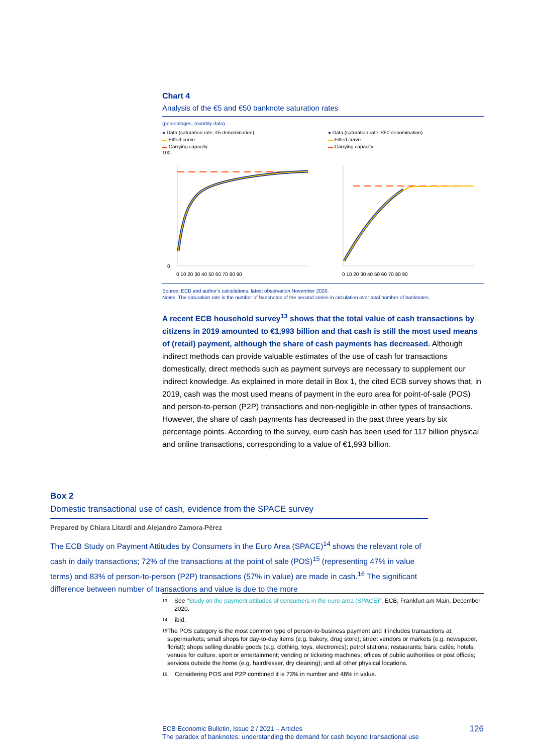Chart 4
Analysis of the €5 and €50 banknote saturation rates
(percentages, monthly data)
● Data (saturation rate, €5 denomination)
▬ Fitted curve
▬ Carrying capacity
100
0
0 10 20 30 40 50 60 70 80 90
● Data (saturation rate, €50 denomination)
▬ Fitted curve
▬ Carrying capacity
0 10 20 30 40 50 60 70 80 90
Source: ECB and author’s calculations; latest observation November 2020.
Notes: The saturation rate is the number of banknotes of the second series in circulation over total number of banknotes.
A recent ECB household survey<sup>13</sup> shows that the total value of cash transactions by citizens in 2019 amounted to €1,993 billion and that cash is still the most used means of (retail) payment, although the share of cash payments has decreased. Although indirect methods can provide valuable estimates of the use of cash for transactions domestically, direct methods such as payment surveys are necessary to supplement our indirect knowledge. As explained in more detail in Box 1, the cited ECB survey shows that, in 2019, cash was the most used means of payment in the euro area for point-of-sale (POS) and person-to-person (P2P) transactions and non-negligible in other types of transactions. However, the share of cash payments has decreased in the past three years by six percentage points. According to the survey, euro cash has been used for 117 billion physical and online transactions, corresponding to a value of €1,993 billion.
Box 2
Domestic transactional use of cash, evidence from the SPACE survey
Prepared by Chiara Litardi and Alejandro Zamora-Pérez
The ECB Study on Payment Attitudes by Consumers in the Euro Area (SPACE)<sup>14</sup> shows the relevant role of cash in daily transactions; 72% of the transactions at the point of sale (POS)<sup>15</sup> (representing 47% in value terms) and 83% of person-to-person (P2P) transactions (57% in value) are made in cash.<sup>16</sup> The significant difference between number of transactions and value is due to the more
13 See “Study on the payment attitudes of consumers in the euro area (SPACE)”, ECB, Frankfurt am Main, December 2020.
14 ibid.
15 The POS category is the most common type of person-to-business payment and it includes transactions at: supermarkets; small shops for day-to-day items (e.g. bakery, drug store); street vendors or markets (e.g. newspaper, florist); shops selling durable goods (e.g. clothing, toys, electronics); petrol stations; restaurants; bars; cafés; hotels; venues for culture, sport or entertainment; vending or ticketing machines; offices of public authorities or post offices; services outside the home (e.g. hairdresser, dry cleaning); and all other physical locations.
16 Considering POS and P2P combined it is 73% in number and 48% in value.
ECB Economic Bulletin, Issue 2 / 2021 – Articles 126
The paradox of banknotes: understanding the demand for cash beyond transactional use